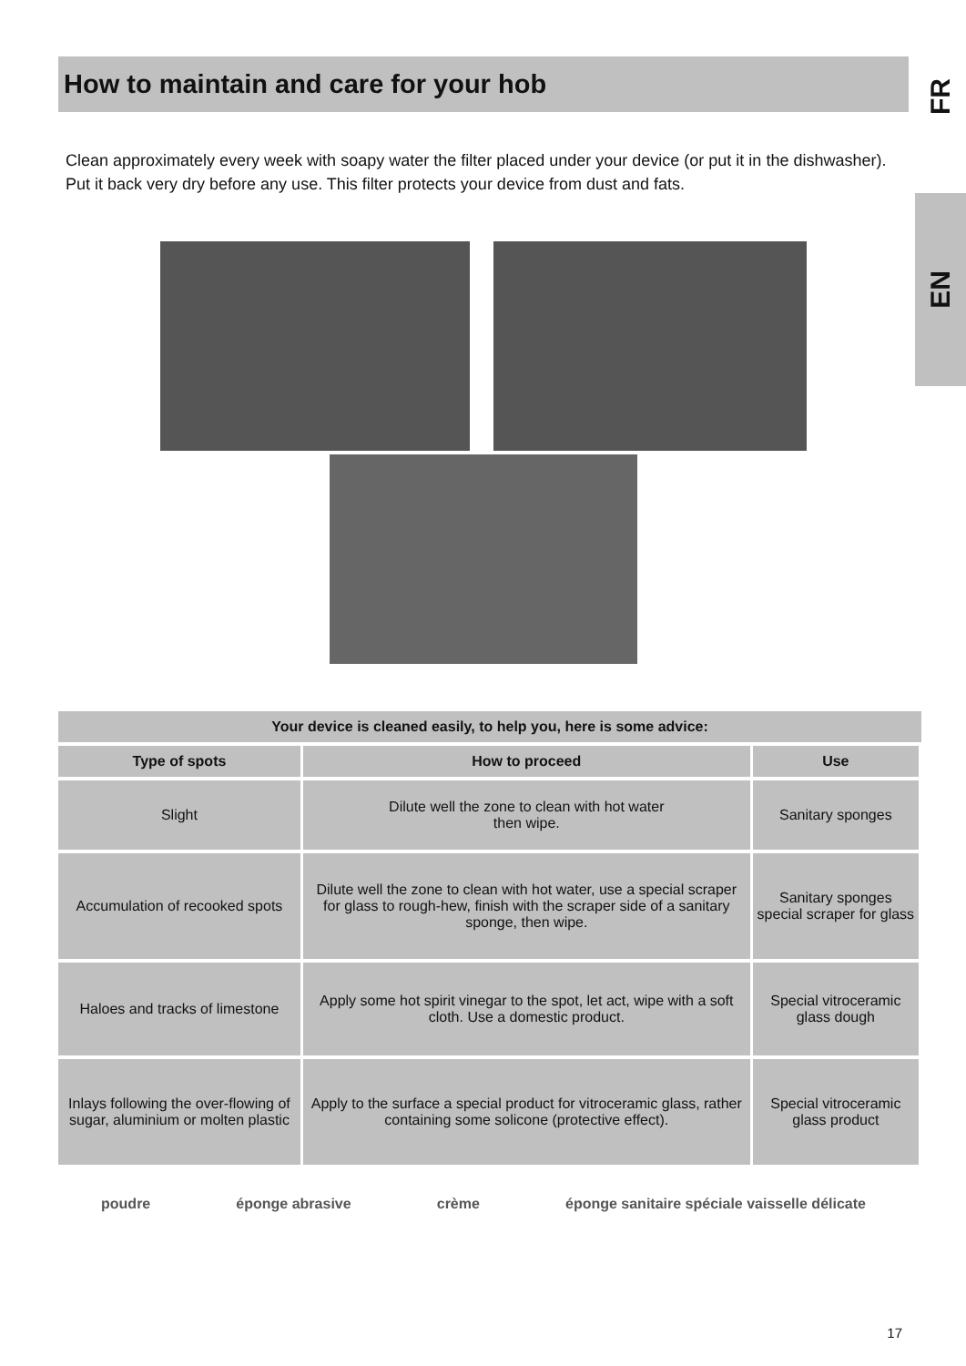FR
EN
How to maintain and care for your hob
Clean approximately every week with soapy water the filter placed under your device (or put it in the dishwasher). Put it back very dry before any use. This filter protects your device from dust and fats.
| Your device is cleaned easily, to help you, here is some advice: | | |
| --- | --- | --- |
| Type of spots | How to proceed | Use |
| Slight | Dilute well the zone to clean with hot water then wipe. | Sanitary sponges |
| Accumulation of recooked spots | Dilute well the zone to clean with hot water, use a special scraper for glass to rough-hew, finish with the scraper side of a sanitary sponge, then wipe. | Sanitary sponges special scraper for glass |
| Haloes and tracks of limestone | Apply some hot spirit vinegar to the spot, let act, wipe with a soft cloth. Use a domestic product. | Special vitroceramic glass dough |
| Inlays following the over-flowing of sugar, aluminium or molten plastic | Apply to the surface a special product for vitroceramic glass, rather containing some solicone (protective effect). | Special vitroceramic glass product |
poudre éponge abrasive crème éponge sanitaire spéciale vaisselle délicate
17